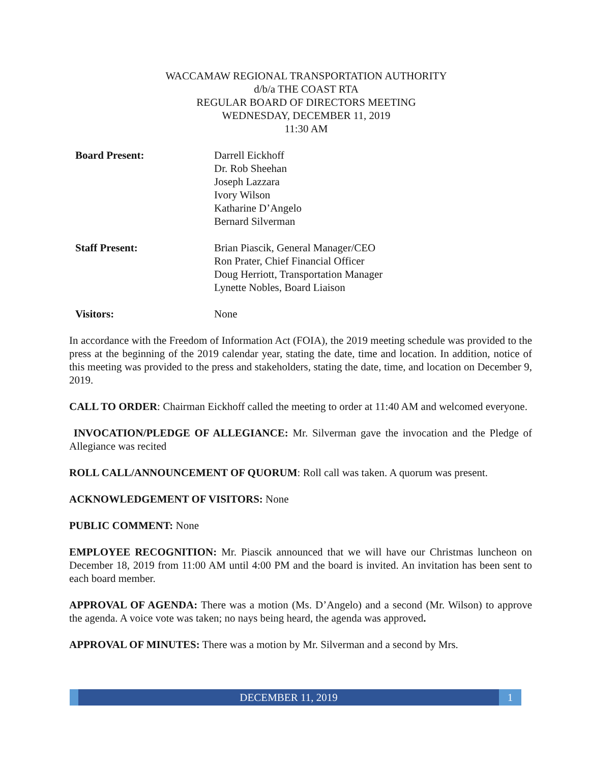WACCAMAW REGIONAL TRANSPORTATION AUTHORITY
d/b/a THE COAST RTA
REGULAR BOARD OF DIRECTORS MEETING
WEDNESDAY, DECEMBER 11, 2019
11:30 AM
Board Present: Darrell Eickhoff
Dr. Rob Sheehan
Joseph Lazzara
Ivory Wilson
Katharine D’Angelo
Bernard Silverman
Staff Present: Brian Piascik, General Manager/CEO
Ron Prater, Chief Financial Officer
Doug Herriott, Transportation Manager
Lynette Nobles, Board Liaison
Visitors: None
In accordance with the Freedom of Information Act (FOIA), the 2019 meeting schedule was provided to the press at the beginning of the 2019 calendar year, stating the date, time and location. In addition, notice of this meeting was provided to the press and stakeholders, stating the date, time, and location on December 9, 2019.
CALL TO ORDER: Chairman Eickhoff called the meeting to order at 11:40 AM and welcomed everyone.
INVOCATION/PLEDGE OF ALLEGIANCE: Mr. Silverman gave the invocation and the Pledge of Allegiance was recited
ROLL CALL/ANNOUNCEMENT OF QUORUM: Roll call was taken. A quorum was present.
ACKNOWLEDGEMENT OF VISITORS: None
PUBLIC COMMENT: None
EMPLOYEE RECOGNITION: Mr. Piascik announced that we will have our Christmas luncheon on December 18, 2019 from 11:00 AM until 4:00 PM and the board is invited. An invitation has been sent to each board member.
APPROVAL OF AGENDA: There was a motion (Ms. D’Angelo) and a second (Mr. Wilson) to approve the agenda. A voice vote was taken; no nays being heard, the agenda was approved.
APPROVAL OF MINUTES: There was a motion by Mr. Silverman and a second by Mrs.
DECEMBER 11, 2019 1